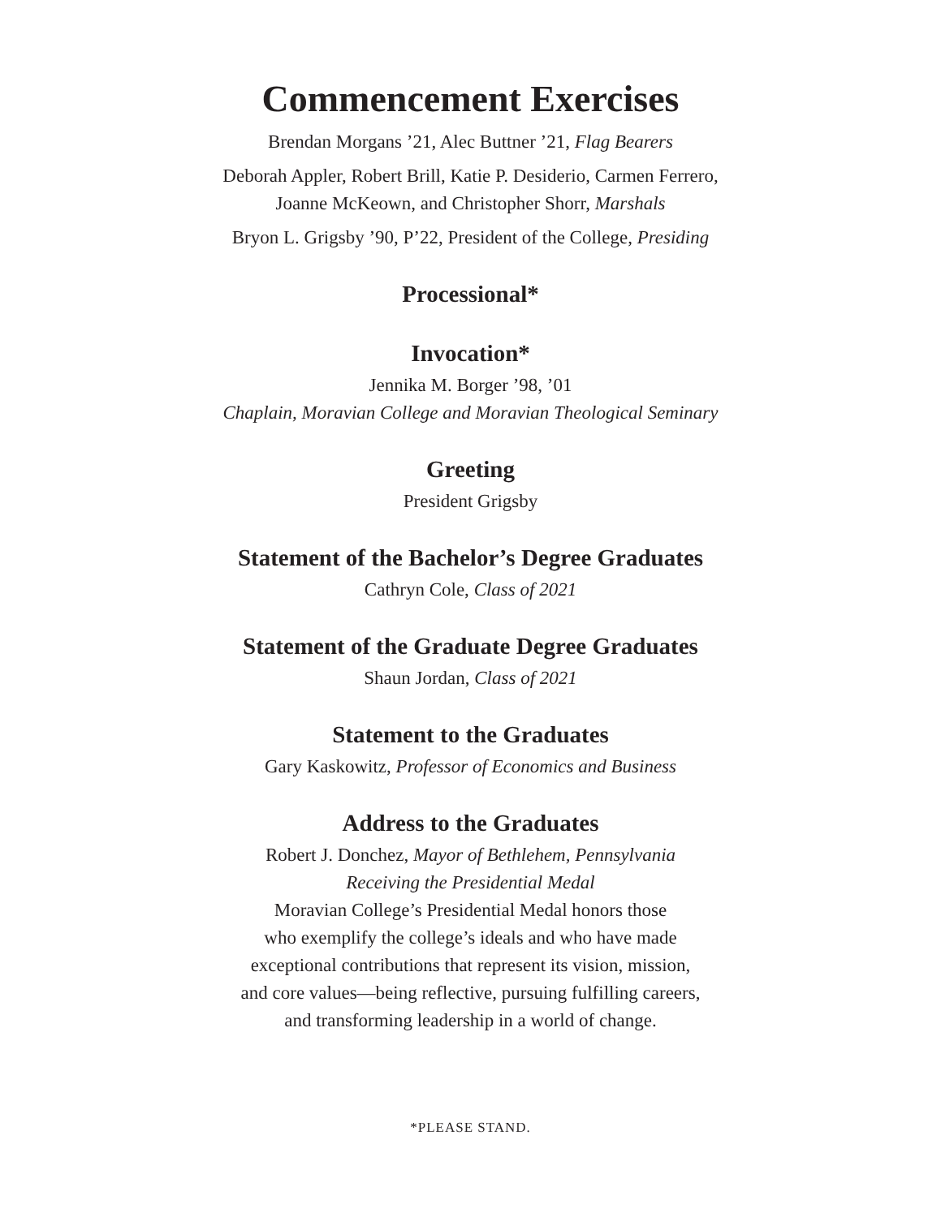Commencement Exercises
Brendan Morgans ’21, Alec Buttner ’21, Flag Bearers
Deborah Appler, Robert Brill, Katie P. Desiderio, Carmen Ferrero,
Joanne McKeown, and Christopher Shorr, Marshals
Bryon L. Grigsby ’90, P’22, President of the College, Presiding
Processional*
Invocation*
Jennika M. Borger ’98, ’01
Chaplain, Moravian College and Moravian Theological Seminary
Greeting
President Grigsby
Statement of the Bachelor’s Degree Graduates
Cathryn Cole, Class of 2021
Statement of the Graduate Degree Graduates
Shaun Jordan, Class of 2021
Statement to the Graduates
Gary Kaskowitz, Professor of Economics and Business
Address to the Graduates
Robert J. Donchez, Mayor of Bethlehem, Pennsylvania
Receiving the Presidential Medal
Moravian College’s Presidential Medal honors those
who exemplify the college’s ideals and who have made
exceptional contributions that represent its vision, mission,
and core values—being reflective, pursuing fulfilling careers,
and transforming leadership in a world of change.
*PLEASE STAND.